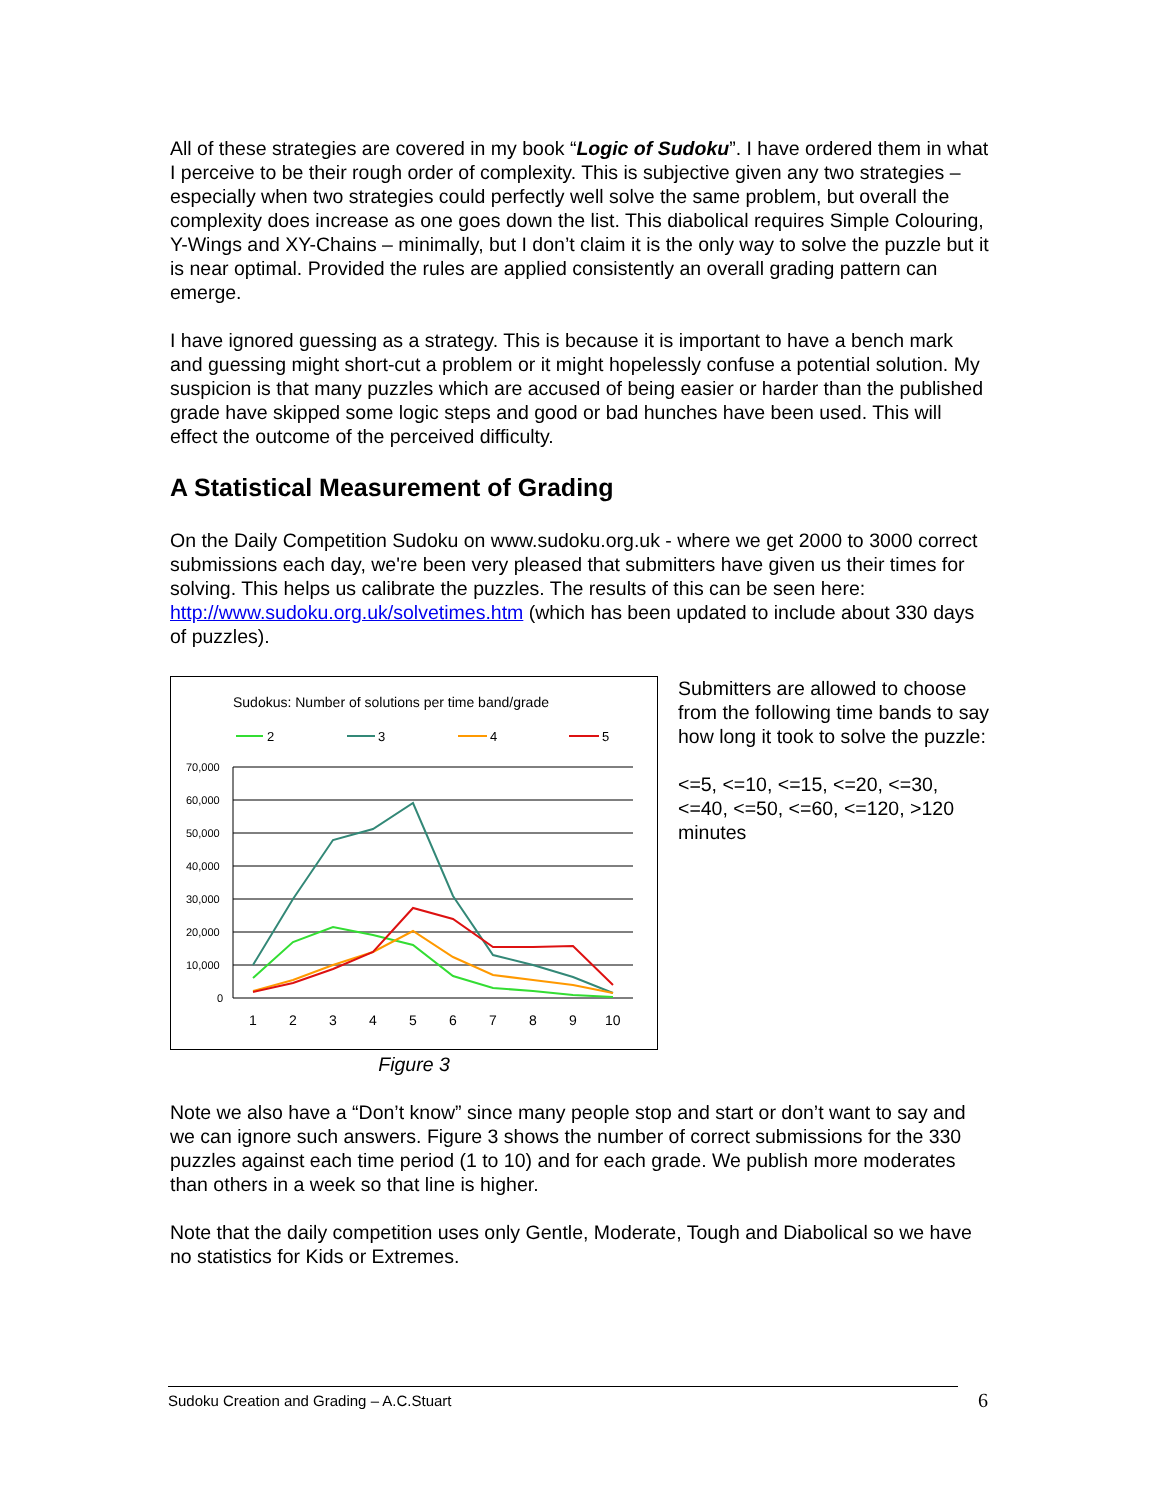All of these strategies are covered in my book “Logic of Sudoku”. I have ordered them in what I perceive to be their rough order of complexity. This is subjective given any two strategies – especially when two strategies could perfectly well solve the same problem, but overall the complexity does increase as one goes down the list. This diabolical requires Simple Colouring, Y-Wings and XY-Chains – minimally, but I don’t claim it is the only way to solve the puzzle but it is near optimal. Provided the rules are applied consistently an overall grading pattern can emerge.
I have ignored guessing as a strategy. This is because it is important to have a bench mark and guessing might short-cut a problem or it might hopelessly confuse a potential solution. My suspicion is that many puzzles which are accused of being easier or harder than the published grade have skipped some logic steps and good or bad hunches have been used. This will effect the outcome of the perceived difficulty.
A Statistical Measurement of Grading
On the Daily Competition Sudoku on www.sudoku.org.uk - where we get 2000 to 3000 correct submissions each day, we're been very pleased that submitters have given us their times for solving. This helps us calibrate the puzzles. The results of this can be seen here:
http://www.sudoku.org.uk/solvetimes.htm (which has been updated to include about 330 days of puzzles).
Sudokus: Number of solutions per time band/grade
2
3
4
5
70,000
60,000
50,000
40,000
30,000
20,000
10,000
0
1
2
3
4
5
6
7
8
9
10
Figure 3
Submitters are allowed to choose from the following time bands to say how long it took to solve the puzzle:
<=5, <=10, <=15, <=20, <=30, <=40, <=50, <=60, <=120, >120 minutes
Note we also have a “Don’t know” since many people stop and start or don’t want to say and we can ignore such answers. Figure 3 shows the number of correct submissions for the 330 puzzles against each time period (1 to 10) and for each grade. We publish more moderates than others in a week so that line is higher.
Note that the daily competition uses only Gentle, Moderate, Tough and Diabolical so we have no statistics for Kids or Extremes.
Sudoku Creation and Grading – A.C.Stuart 6